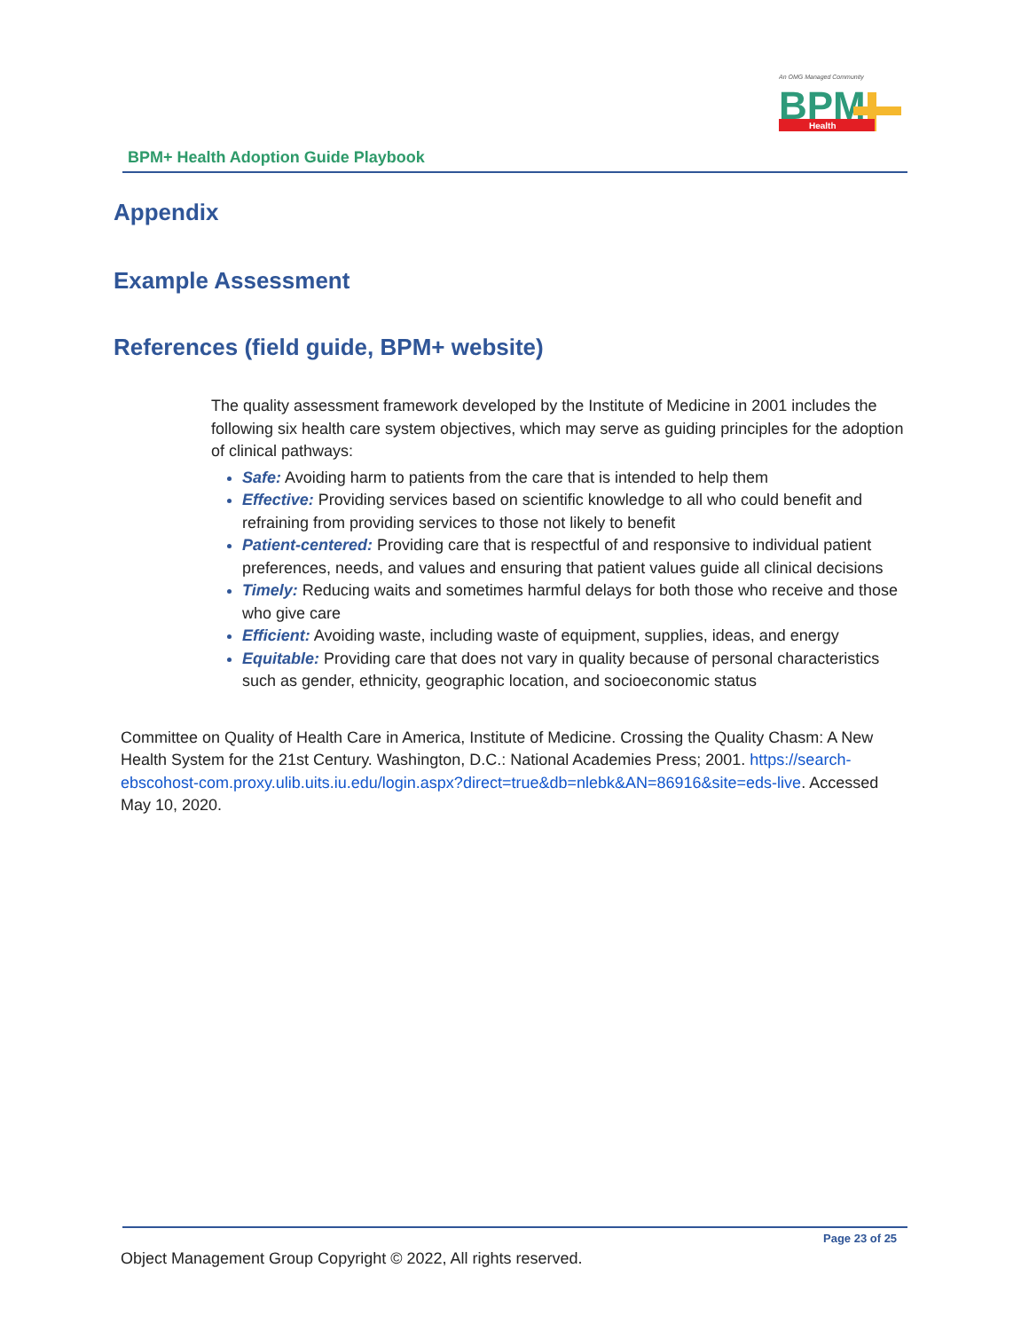An OMG Managed Community
BPM
Health
BPM+ Health Adoption Guide Playbook
Appendix
Example Assessment
References (field guide, BPM+ website)
The quality assessment framework developed by the Institute of Medicine in 2001 includes the following six health care system objectives, which may serve as guiding principles for the adoption of clinical pathways:
Safe: Avoiding harm to patients from the care that is intended to help them
Effective: Providing services based on scientific knowledge to all who could benefit and refraining from providing services to those not likely to benefit
Patient-centered: Providing care that is respectful of and responsive to individual patient preferences, needs, and values and ensuring that patient values guide all clinical decisions
Timely: Reducing waits and sometimes harmful delays for both those who receive and those who give care
Efficient: Avoiding waste, including waste of equipment, supplies, ideas, and energy
Equitable: Providing care that does not vary in quality because of personal characteristics such as gender, ethnicity, geographic location, and socioeconomic status
Committee on Quality of Health Care in America, Institute of Medicine. Crossing the Quality Chasm: A New Health System for the 21st Century. Washington, D.C.: National Academies Press; 2001. https://search-ebscohost-com.proxy.ulib.uits.iu.edu/login.aspx?direct=true&db=nlebk&AN=86916&site=eds-live. Accessed May 10, 2020.
Page 23 of 25
Object Management Group Copyright © 2022, All rights reserved.